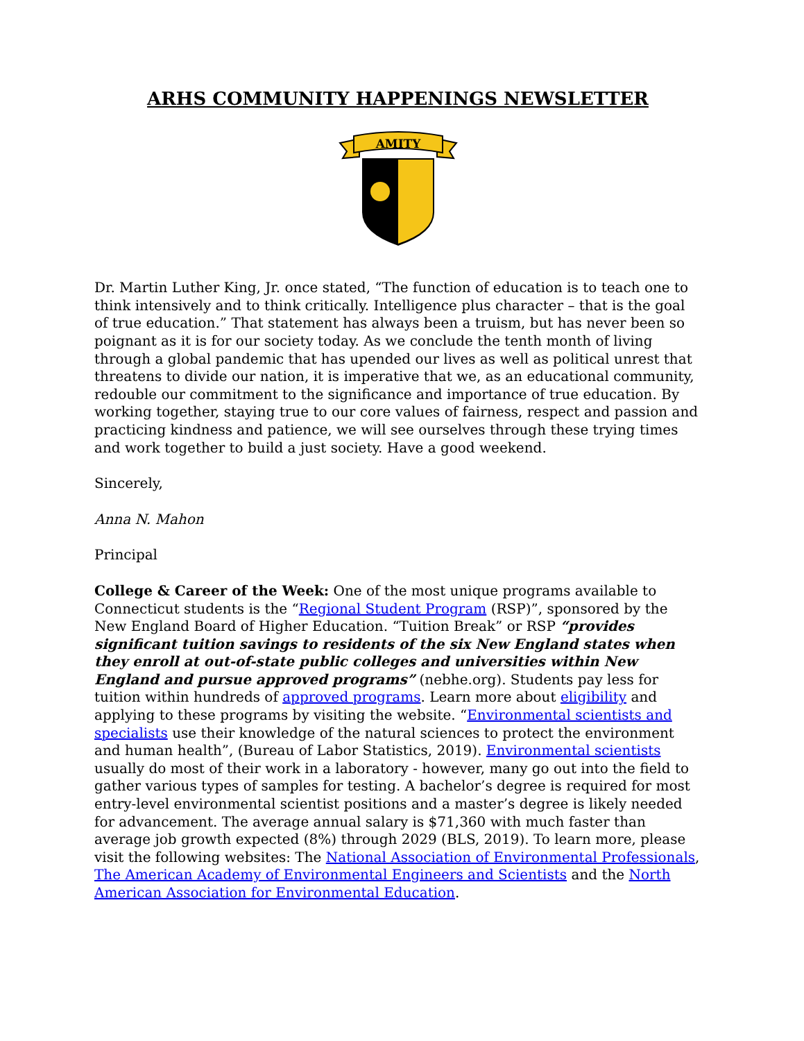ARHS COMMUNITY HAPPENINGS NEWSLETTER
AMITY
Dr. Martin Luther King, Jr. once stated, “The function of education is to teach one to think intensively and to think critically. Intelligence plus character – that is the goal of true education.” That statement has always been a truism, but has never been so poignant as it is for our society today. As we conclude the tenth month of living through a global pandemic that has upended our lives as well as political unrest that threatens to divide our nation, it is imperative that we, as an educational community, redouble our commitment to the significance and importance of true education. By working together, staying true to our core values of fairness, respect and passion and practicing kindness and patience, we will see ourselves through these trying times and work together to build a just society. Have a good weekend.
Sincerely,
Anna N. Mahon
Principal
College & Career of the Week: One of the most unique programs available to Connecticut students is the “Regional Student Program (RSP)”, sponsored by the New England Board of Higher Education. “Tuition Break” or RSP “provides significant tuition savings to residents of the six New England states when they enroll at out-of-state public colleges and universities within New England and pursue approved programs” (nebhe.org). Students pay less for tuition within hundreds of approved programs. Learn more about eligibility and applying to these programs by visiting the website. “Environmental scientists and specialists use their knowledge of the natural sciences to protect the environment and human health”, (Bureau of Labor Statistics, 2019). Environmental scientists usually do most of their work in a laboratory - however, many go out into the field to gather various types of samples for testing. A bachelor’s degree is required for most entry-level environmental scientist positions and a master’s degree is likely needed for advancement. The average annual salary is $71,360 with much faster than average job growth expected (8%) through 2029 (BLS, 2019). To learn more, please visit the following websites: The National Association of Environmental Professionals, The American Academy of Environmental Engineers and Scientists and the North American Association for Environmental Education.